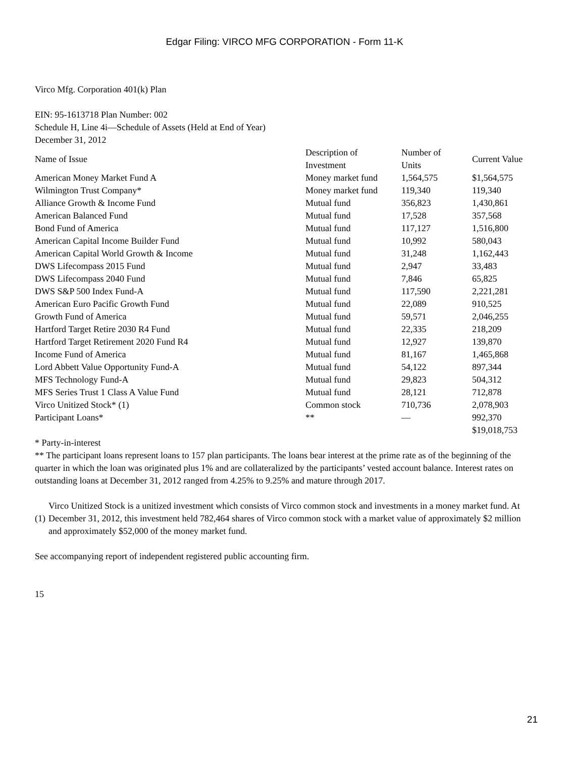Edgar Filing: VIRCO MFG CORPORATION - Form 11-K
Virco Mfg. Corporation 401(k) Plan
EIN: 95-1613718 Plan Number: 002
Schedule H, Line 4i—Schedule of Assets (Held at End of Year)
December 31, 2012
| Name of Issue | Description of Investment | Number of Units | Current Value |
| --- | --- | --- | --- |
| American Money Market Fund A | Money market fund | 1,564,575 | $1,564,575 |
| Wilmington Trust Company* | Money market fund | 119,340 | 119,340 |
| Alliance Growth & Income Fund | Mutual fund | 356,823 | 1,430,861 |
| American Balanced Fund | Mutual fund | 17,528 | 357,568 |
| Bond Fund of America | Mutual fund | 117,127 | 1,516,800 |
| American Capital Income Builder Fund | Mutual fund | 10,992 | 580,043 |
| American Capital World Growth & Income | Mutual fund | 31,248 | 1,162,443 |
| DWS Lifecompass 2015 Fund | Mutual fund | 2,947 | 33,483 |
| DWS Lifecompass 2040 Fund | Mutual fund | 7,846 | 65,825 |
| DWS S&P 500 Index Fund-A | Mutual fund | 117,590 | 2,221,281 |
| American Euro Pacific Growth Fund | Mutual fund | 22,089 | 910,525 |
| Growth Fund of America | Mutual fund | 59,571 | 2,046,255 |
| Hartford Target Retire 2030 R4 Fund | Mutual fund | 22,335 | 218,209 |
| Hartford Target Retirement 2020 Fund R4 | Mutual fund | 12,927 | 139,870 |
| Income Fund of America | Mutual fund | 81,167 | 1,465,868 |
| Lord Abbett Value Opportunity Fund-A | Mutual fund | 54,122 | 897,344 |
| MFS Technology Fund-A | Mutual fund | 29,823 | 504,312 |
| MFS Series Trust 1 Class A Value Fund | Mutual fund | 28,121 | 712,878 |
| Virco Unitized Stock* (1) | Common stock | 710,736 | 2,078,903 |
| Participant Loans* | ** | — | 992,370 |
| | | | $19,018,753 |
* Party-in-interest
** The participant loans represent loans to 157 plan participants. The loans bear interest at the prime rate as of the beginning of the quarter in which the loan was originated plus 1% and are collateralized by the participants’ vested account balance. Interest rates on outstanding loans at December 31, 2012 ranged from 4.25% to 9.25% and mature through 2017.
(1) Virco Unitized Stock is a unitized investment which consists of Virco common stock and investments in a money market fund. At December 31, 2012, this investment held 782,464 shares of Virco common stock with a market value of approximately $2 million and approximately $52,000 of the money market fund.
See accompanying report of independent registered public accounting firm.
15
21